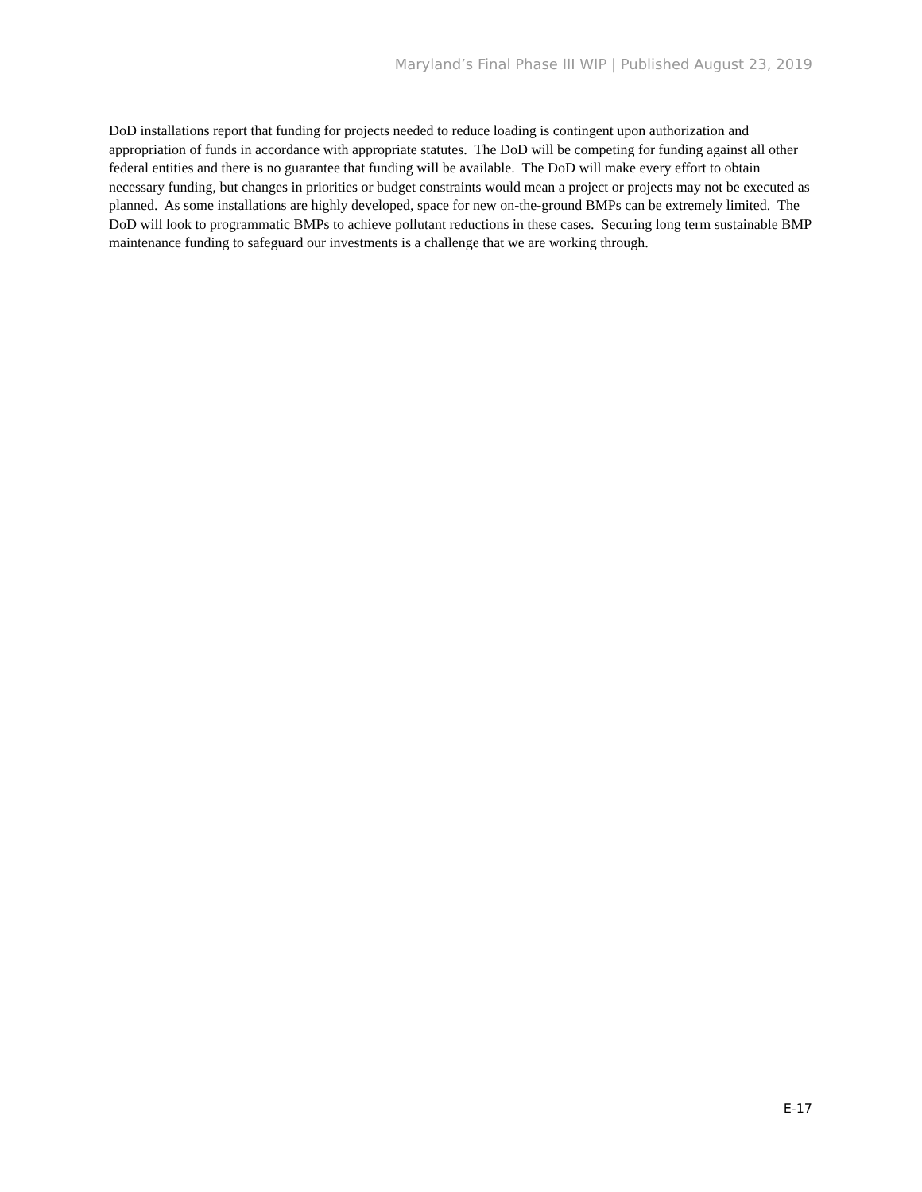Maryland’s Final Phase III WIP | Published August 23, 2019
DoD installations report that funding for projects needed to reduce loading is contingent upon authorization and appropriation of funds in accordance with appropriate statutes. The DoD will be competing for funding against all other federal entities and there is no guarantee that funding will be available. The DoD will make every effort to obtain necessary funding, but changes in priorities or budget constraints would mean a project or projects may not be executed as planned. As some installations are highly developed, space for new on-the-ground BMPs can be extremely limited. The DoD will look to programmatic BMPs to achieve pollutant reductions in these cases. Securing long term sustainable BMP maintenance funding to safeguard our investments is a challenge that we are working through.
E-17